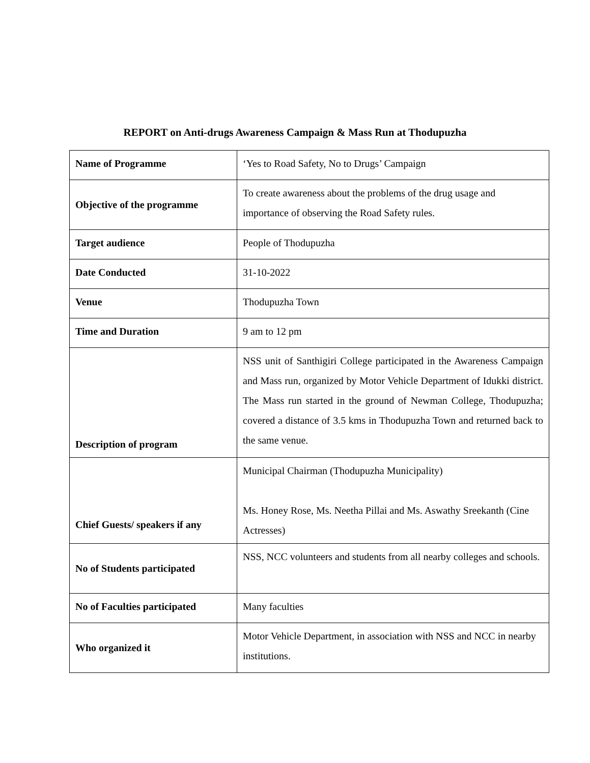REPORT on Anti-drugs Awareness Campaign & Mass Run at Thodupuzha
| Name of Programme | ‘Yes to Road Safety, No to Drugs’ Campaign |
| Objective of the programme | To create awareness about the problems of the drug usage and importance of observing the Road Safety rules. |
| Target audience | People of Thodupuzha |
| Date Conducted | 31-10-2022 |
| Venue | Thodupuzha Town |
| Time and Duration | 9 am to 12 pm |
| Description of program | NSS unit of Santhigiri College participated in the Awareness Campaign and Mass run, organized by Motor Vehicle Department of Idukki district. The Mass run started in the ground of Newman College, Thodupuzha; covered a distance of 3.5 kms in Thodupuzha Town and returned back to the same venue. |
| Chief Guests/ speakers if any | Municipal Chairman (Thodupuzha Municipality) Ms. Honey Rose, Ms. Neetha Pillai and Ms. Aswathy Sreekanth (Cine Actresses) |
| No of Students participated | NSS, NCC volunteers and students from all nearby colleges and schools. |
| No of Faculties participated | Many faculties |
| Who organized it | Motor Vehicle Department, in association with NSS and NCC in nearby institutions. |